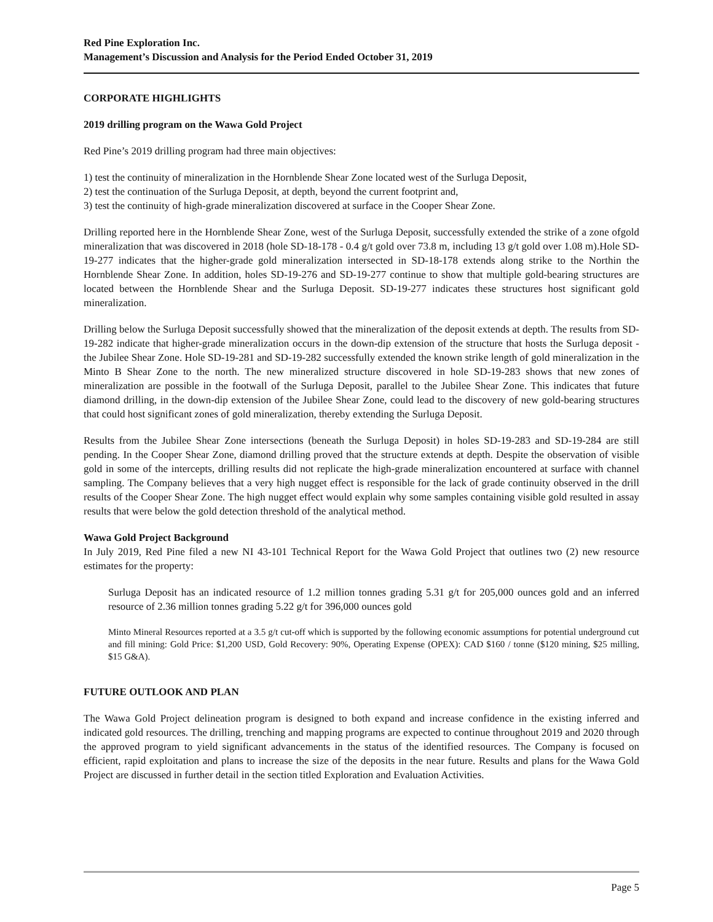Red Pine Exploration Inc.
Management’s Discussion and Analysis for the Period Ended October 31, 2019
CORPORATE HIGHLIGHTS
2019 drilling program on the Wawa Gold Project
Red Pine’s 2019 drilling program had three main objectives:
1) test the continuity of mineralization in the Hornblende Shear Zone located west of the Surluga Deposit,
2) test the continuation of the Surluga Deposit, at depth, beyond the current footprint and,
3) test the continuity of high-grade mineralization discovered at surface in the Cooper Shear Zone.
Drilling reported here in the Hornblende Shear Zone, west of the Surluga Deposit, successfully extended the strike of a zone ofgold mineralization that was discovered in 2018 (hole SD-18-178 - 0.4 g/t gold over 73.8 m, including 13 g/t gold over 1.08 m).Hole SD-19-277 indicates that the higher-grade gold mineralization intersected in SD-18-178 extends along strike to the Northin the Hornblende Shear Zone. In addition, holes SD-19-276 and SD-19-277 continue to show that multiple gold-bearing structures are located between the Hornblende Shear and the Surluga Deposit. SD-19-277 indicates these structures host significant gold mineralization.
Drilling below the Surluga Deposit successfully showed that the mineralization of the deposit extends at depth. The results from SD-19-282 indicate that higher-grade mineralization occurs in the down-dip extension of the structure that hosts the Surluga deposit - the Jubilee Shear Zone. Hole SD-19-281 and SD-19-282 successfully extended the known strike length of gold mineralization in the Minto B Shear Zone to the north. The new mineralized structure discovered in hole SD-19-283 shows that new zones of mineralization are possible in the footwall of the Surluga Deposit, parallel to the Jubilee Shear Zone. This indicates that future diamond drilling, in the down-dip extension of the Jubilee Shear Zone, could lead to the discovery of new gold-bearing structures that could host significant zones of gold mineralization, thereby extending the Surluga Deposit.
Results from the Jubilee Shear Zone intersections (beneath the Surluga Deposit) in holes SD-19-283 and SD-19-284 are still pending. In the Cooper Shear Zone, diamond drilling proved that the structure extends at depth. Despite the observation of visible gold in some of the intercepts, drilling results did not replicate the high-grade mineralization encountered at surface with channel sampling. The Company believes that a very high nugget effect is responsible for the lack of grade continuity observed in the drill results of the Cooper Shear Zone. The high nugget effect would explain why some samples containing visible gold resulted in assay results that were below the gold detection threshold of the analytical method.
Wawa Gold Project Background
In July 2019, Red Pine filed a new NI 43-101 Technical Report for the Wawa Gold Project that outlines two (2) new resource estimates for the property:
Surluga Deposit has an indicated resource of 1.2 million tonnes grading 5.31 g/t for 205,000 ounces gold and an inferred resource of 2.36 million tonnes grading 5.22 g/t for 396,000 ounces gold
Minto Mineral Resources reported at a 3.5 g/t cut-off which is supported by the following economic assumptions for potential underground cut and fill mining: Gold Price: $1,200 USD, Gold Recovery: 90%, Operating Expense (OPEX): CAD $160 / tonne ($120 mining, $25 milling, $15 G&A).
FUTURE OUTLOOK AND PLAN
The Wawa Gold Project delineation program is designed to both expand and increase confidence in the existing inferred and indicated gold resources. The drilling, trenching and mapping programs are expected to continue throughout 2019 and 2020 through the approved program to yield significant advancements in the status of the identified resources. The Company is focused on efficient, rapid exploitation and plans to increase the size of the deposits in the near future. Results and plans for the Wawa Gold Project are discussed in further detail in the section titled Exploration and Evaluation Activities.
Page 5